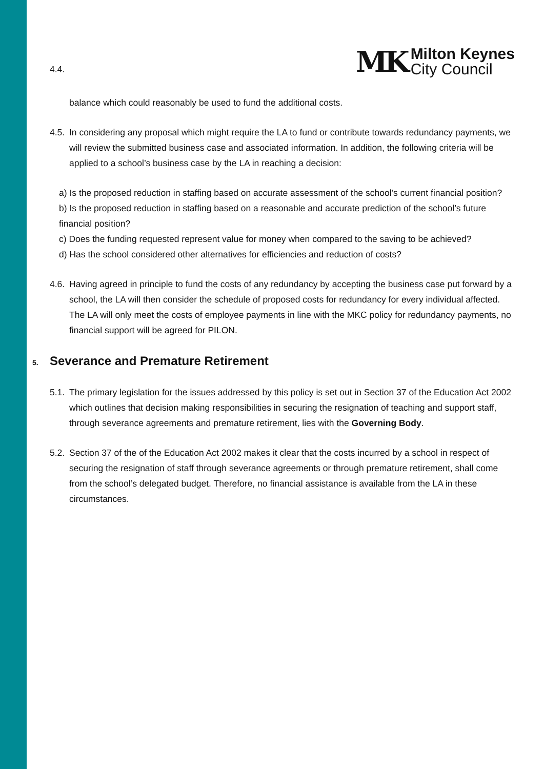4.4.
MK
Milton Keynes
City Council
balance which could reasonably be used to fund the additional costs.
4.5.
In considering any proposal which might require the LA to fund or contribute towards redundancy payments, we will review the submitted business case and associated information. In addition, the following criteria will be applied to a school’s business case by the LA in reaching a decision:
a) Is the proposed reduction in staffing based on accurate assessment of the school’s current financial position?
b) Is the proposed reduction in staffing based on a reasonable and accurate prediction of the school’s future financial position?
c) Does the funding requested represent value for money when compared to the saving to be achieved?
d) Has the school considered other alternatives for efficiencies and reduction of costs?
4.6.
Having agreed in principle to fund the costs of any redundancy by accepting the business case put forward by a school, the LA will then consider the schedule of proposed costs for redundancy for every individual affected. The LA will only meet the costs of employee payments in line with the MKC policy for redundancy payments, no financial support will be agreed for PILON.
5. Severance and Premature Retirement
5.1.
The primary legislation for the issues addressed by this policy is set out in Section 37 of the Education Act 2002 which outlines that decision making responsibilities in securing the resignation of teaching and support staff, through severance agreements and premature retirement, lies with the Governing Body.
5.2.
Section 37 of the of the Education Act 2002 makes it clear that the costs incurred by a school in respect of securing the resignation of staff through severance agreements or through premature retirement, shall come from the school’s delegated budget. Therefore, no financial assistance is available from the LA in these circumstances.